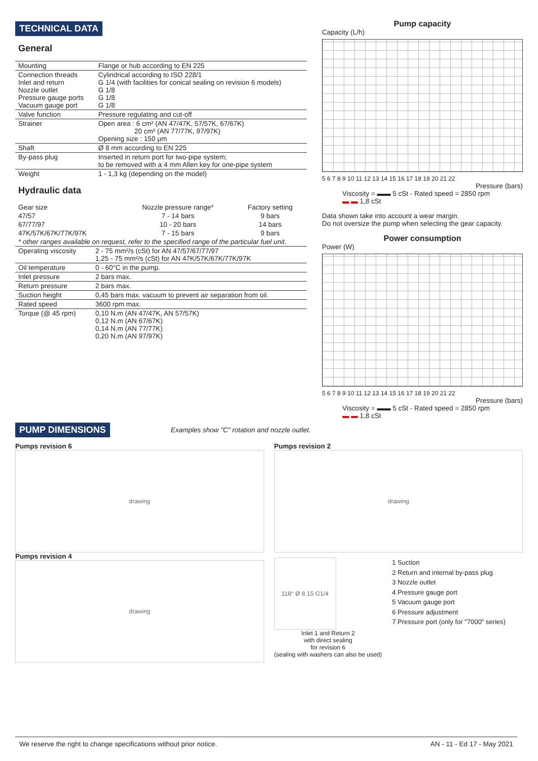TECHNICAL DATA
General
| Mounting | Flange or hub according to EN 225 |
| Connection threads Inlet and return Nozzle outlet Pressure gauge ports Vacuum gauge port | Cylindrical according to ISO 228/1 G 1/4 (with facilities for conical sealing on revision 6 models) G 1/8 G 1/8 G 1/8 |
| Valve function | Pressure regulating and cut-off |
| Strainer | Open area : 6 cm² (AN 47/47K, 57/57K, 67/67K) 20 cm² (AN 77/77K, 97/97K) Opening size : 150 µm |
| Shaft | Ø 8 mm according to EN 225 |
| By-pass plug | Inserted in return port for two-pipe system; to be removed with a 4 mm Allen key for one-pipe system |
| Weight | 1 - 1,3 kg (depending on the model) |
Hydraulic data
| Gear size | Nozzle pressure range* | Factory setting |
| --- | --- | --- |
| 47/57 | 7 - 14 bars | 9 bars |
| 67/77/97 | 10 - 20 bars | 14 bars |
| 47K/57K/67K/77K/97K | 7 - 15 bars | 9 bars |
| * other ranges available on request, refer to the specified range of the particular fuel unit. | | |
| Operating viscosity | 2 - 75 mm²/s (cSt) for AN 47/57/67/77/97 1,25 - 75 mm²/s (cSt) for AN 47K/57K/67K/77K/97K |
| Oil temperature | 0 - 60°C in the pump. |
| Inlet pressure | 2 bars max. |
| Return pressure | 2 bars max. |
| Suction height | 0,45 bars max. vacuum to prevent air separation from oil. |
| Rated speed | 3600 rpm max. |
| Torque (@ 45 rpm) | 0,10 N.m (AN 47/47K, AN 57/57K) 0,12 N.m (AN 67/67K) 0,14 N.m (AN 77/77K) 0,20 N.m (AN 97/97K) |
Pump capacity
Capacity (L/h)
5 6 7 8 9 10 11 12 13 14 15 16 17 18 19 20 21 22
Pressure (bars)
Viscosity = ▬▬ 5 cSt - Rated speed = 2850 rpm
▬ ▬ 1,8 cSt
Data shown take into account a wear margin.
Do not oversize the pump when selecting the gear capacity.
Power consumption
Power (W)
5 6 7 8 9 10 11 12 13 14 15 16 17 18 19 20 21 22
Pressure (bars)
Viscosity = ▬▬ 5 cSt - Rated speed = 2850 rpm
▬ ▬ 1,8 cSt
PUMP DIMENSIONS
Examples show "C" rotation and nozzle outlet.
Pumps revision 6
drawing
Pumps revision 4
drawing
Pumps revision 2
drawing
118° Ø 8 15 G1/4
Inlet 1 and Return 2
with direct sealing
for revision 6
(sealing with washers can also be used)
1 Suction
2 Return and internal by-pass plug
3 Nozzle outlet
4 Pressure gauge port
5 Vacuum gauge port
6 Pressure adjustment
7 Pressure port (only for "7000" series)
We reserve the right to change specifications without prior notice. AN - 11 - Ed 17 - May 2021